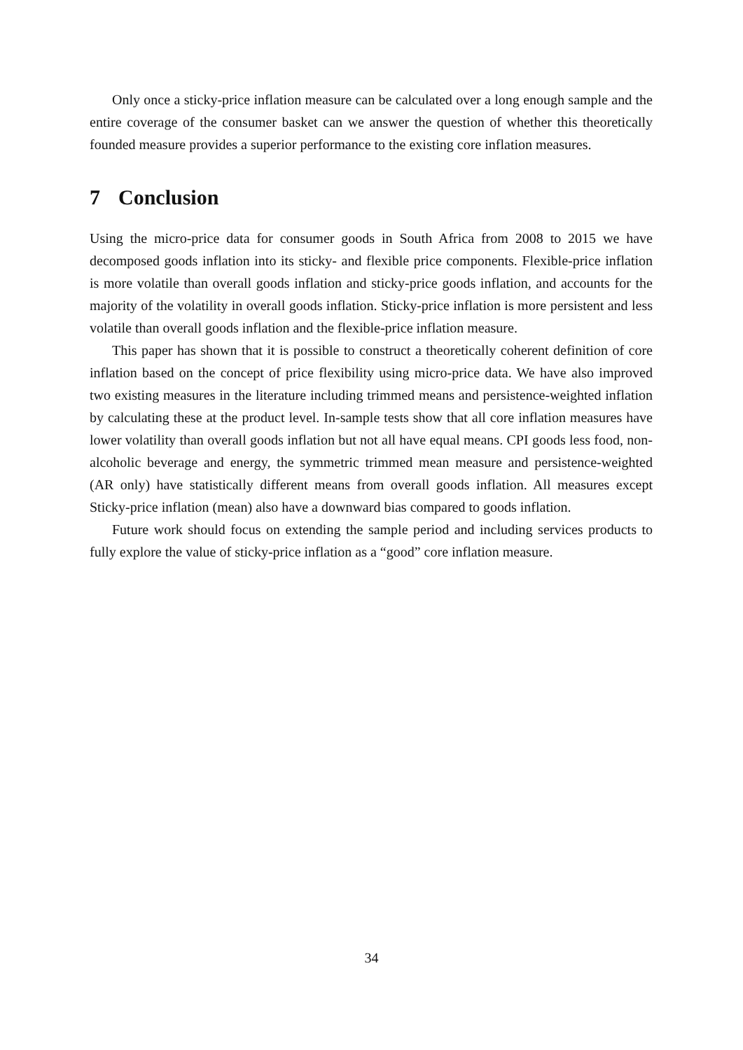Only once a sticky-price inflation measure can be calculated over a long enough sample and the entire coverage of the consumer basket can we answer the question of whether this theoretically founded measure provides a superior performance to the existing core inflation measures.
7 Conclusion
Using the micro-price data for consumer goods in South Africa from 2008 to 2015 we have decomposed goods inflation into its sticky- and flexible price components. Flexible-price inflation is more volatile than overall goods inflation and sticky-price goods inflation, and accounts for the majority of the volatility in overall goods inflation. Sticky-price inflation is more persistent and less volatile than overall goods inflation and the flexible-price inflation measure.
This paper has shown that it is possible to construct a theoretically coherent definition of core inflation based on the concept of price flexibility using micro-price data. We have also improved two existing measures in the literature including trimmed means and persistence-weighted inflation by calculating these at the product level. In-sample tests show that all core inflation measures have lower volatility than overall goods inflation but not all have equal means. CPI goods less food, non-alcoholic beverage and energy, the symmetric trimmed mean measure and persistence-weighted (AR only) have statistically different means from overall goods inflation. All measures except Sticky-price inflation (mean) also have a downward bias compared to goods inflation.
Future work should focus on extending the sample period and including services products to fully explore the value of sticky-price inflation as a “good” core inflation measure.
34